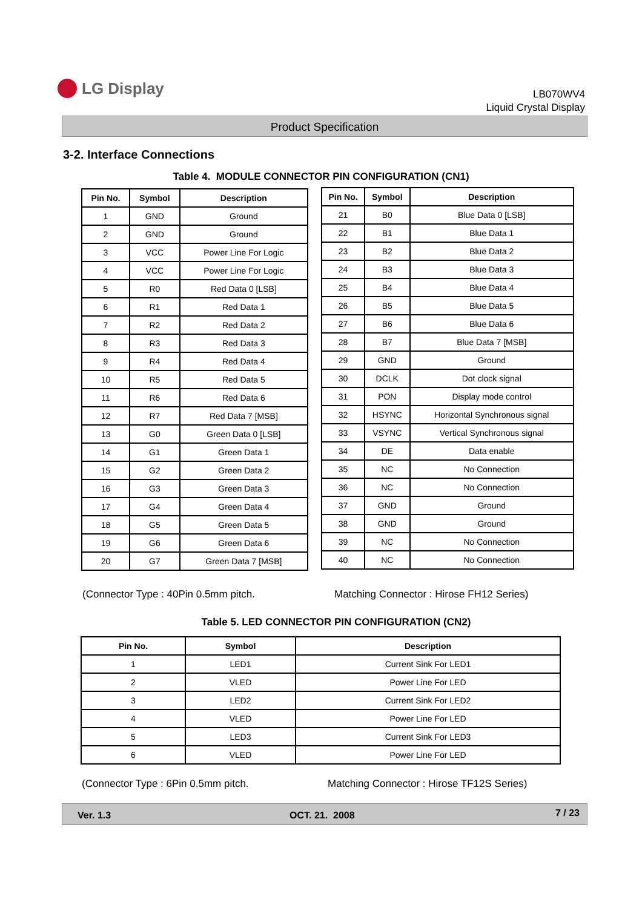LG Display
LB070WV4
Liquid Crystal Display
Product Specification
3-2. Interface Connections
Table 4. MODULE CONNECTOR PIN CONFIGURATION (CN1)
| Pin No. | Symbol | Description |
| --- | --- | --- |
| 1 | GND | Ground |
| 2 | GND | Ground |
| 3 | VCC | Power Line For Logic |
| 4 | VCC | Power Line For Logic |
| 5 | R0 | Red Data 0 [LSB] |
| 6 | R1 | Red Data 1 |
| 7 | R2 | Red Data 2 |
| 8 | R3 | Red Data 3 |
| 9 | R4 | Red Data 4 |
| 10 | R5 | Red Data 5 |
| 11 | R6 | Red Data 6 |
| 12 | R7 | Red Data 7 [MSB] |
| 13 | G0 | Green Data 0 [LSB] |
| 14 | G1 | Green Data 1 |
| 15 | G2 | Green Data 2 |
| 16 | G3 | Green Data 3 |
| 17 | G4 | Green Data 4 |
| 18 | G5 | Green Data 5 |
| 19 | G6 | Green Data 6 |
| 20 | G7 | Green Data 7 [MSB] |
| Pin No. | Symbol | Description |
| --- | --- | --- |
| 21 | B0 | Blue Data 0 [LSB] |
| 22 | B1 | Blue Data 1 |
| 23 | B2 | Blue Data 2 |
| 24 | B3 | Blue Data 3 |
| 25 | B4 | Blue Data 4 |
| 26 | B5 | Blue Data 5 |
| 27 | B6 | Blue Data 6 |
| 28 | B7 | Blue Data 7 [MSB] |
| 29 | GND | Ground |
| 30 | DCLK | Dot clock signal |
| 31 | PON | Display mode control |
| 32 | HSYNC | Horizontal Synchronous signal |
| 33 | VSYNC | Vertical Synchronous signal |
| 34 | DE | Data enable |
| 35 | NC | No Connection |
| 36 | NC | No Connection |
| 37 | GND | Ground |
| 38 | GND | Ground |
| 39 | NC | No Connection |
| 40 | NC | No Connection |
(Connector Type : 40Pin 0.5mm pitch.
Matching Connector : Hirose FH12 Series)
Table 5. LED CONNECTOR PIN CONFIGURATION (CN2)
| Pin No. | Symbol | Description |
| --- | --- | --- |
| 1 | LED1 | Current Sink For LED1 |
| 2 | VLED | Power Line For LED |
| 3 | LED2 | Current Sink For LED2 |
| 4 | VLED | Power Line For LED |
| 5 | LED3 | Current Sink For LED3 |
| 6 | VLED | Power Line For LED |
(Connector Type : 6Pin 0.5mm pitch.
Matching Connector : Hirose TF12S Series)
Ver. 1.3 OCT. 21. 2008 7 / 23